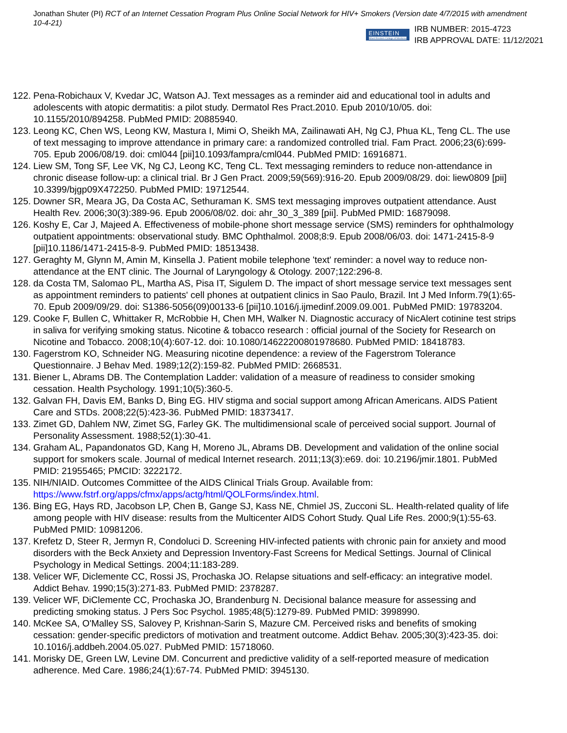Jonathan Shuter (PI) RCT of an Internet Cessation Program Plus Online Social Network for HIV+ Smokers (Version date 4/7/2015 with amendment 10-4-21)
EINSTEIN
Albert Einstein College of Medicine
IRB NUMBER: 2015-4723
IRB APPROVAL DATE: 11/12/2021
122. Pena-Robichaux V, Kvedar JC, Watson AJ. Text messages as a reminder aid and educational tool in adults and adolescents with atopic dermatitis: a pilot study. Dermatol Res Pract.2010. Epub 2010/10/05. doi: 10.1155/2010/894258. PubMed PMID: 20885940.
123. Leong KC, Chen WS, Leong KW, Mastura I, Mimi O, Sheikh MA, Zailinawati AH, Ng CJ, Phua KL, Teng CL. The use of text messaging to improve attendance in primary care: a randomized controlled trial. Fam Pract. 2006;23(6):699-705. Epub 2006/08/19. doi: cml044 [pii]10.1093/fampra/cml044. PubMed PMID: 16916871.
124. Liew SM, Tong SF, Lee VK, Ng CJ, Leong KC, Teng CL. Text messaging reminders to reduce non-attendance in chronic disease follow-up: a clinical trial. Br J Gen Pract. 2009;59(569):916-20. Epub 2009/08/29. doi: liew0809 [pii] 10.3399/bjgp09X472250. PubMed PMID: 19712544.
125. Downer SR, Meara JG, Da Costa AC, Sethuraman K. SMS text messaging improves outpatient attendance. Aust Health Rev. 2006;30(3):389-96. Epub 2006/08/02. doi: ahr_30_3_389 [pii]. PubMed PMID: 16879098.
126. Koshy E, Car J, Majeed A. Effectiveness of mobile-phone short message service (SMS) reminders for ophthalmology outpatient appointments: observational study. BMC Ophthalmol. 2008;8:9. Epub 2008/06/03. doi: 1471-2415-8-9 [pii]10.1186/1471-2415-8-9. PubMed PMID: 18513438.
127. Geraghty M, Glynn M, Amin M, Kinsella J. Patient mobile telephone 'text' reminder: a novel way to reduce non-attendance at the ENT clinic. The Journal of Laryngology & Otology. 2007;122:296-8.
128. da Costa TM, Salomao PL, Martha AS, Pisa IT, Sigulem D. The impact of short message service text messages sent as appointment reminders to patients' cell phones at outpatient clinics in Sao Paulo, Brazil. Int J Med Inform.79(1):65-70. Epub 2009/09/29. doi: S1386-5056(09)00133-6 [pii]10.1016/j.ijmedinf.2009.09.001. PubMed PMID: 19783204.
129. Cooke F, Bullen C, Whittaker R, McRobbie H, Chen MH, Walker N. Diagnostic accuracy of NicAlert cotinine test strips in saliva for verifying smoking status. Nicotine & tobacco research : official journal of the Society for Research on Nicotine and Tobacco. 2008;10(4):607-12. doi: 10.1080/14622200801978680. PubMed PMID: 18418783.
130. Fagerstrom KO, Schneider NG. Measuring nicotine dependence: a review of the Fagerstrom Tolerance Questionnaire. J Behav Med. 1989;12(2):159-82. PubMed PMID: 2668531.
131. Biener L, Abrams DB. The Contemplation Ladder: validation of a measure of readiness to consider smoking cessation. Health Psychology. 1991;10(5):360-5.
132. Galvan FH, Davis EM, Banks D, Bing EG. HIV stigma and social support among African Americans. AIDS Patient Care and STDs. 2008;22(5):423-36. PubMed PMID: 18373417.
133. Zimet GD, Dahlem NW, Zimet SG, Farley GK. The multidimensional scale of perceived social support. Journal of Personality Assessment. 1988;52(1):30-41.
134. Graham AL, Papandonatos GD, Kang H, Moreno JL, Abrams DB. Development and validation of the online social support for smokers scale. Journal of medical Internet research. 2011;13(3):e69. doi: 10.2196/jmir.1801. PubMed PMID: 21955465; PMCID: 3222172.
135. NIH/NIAID. Outcomes Committee of the AIDS Clinical Trials Group. Available from: https://www.fstrf.org/apps/cfmx/apps/actg/html/QOLForms/index.html.
136. Bing EG, Hays RD, Jacobson LP, Chen B, Gange SJ, Kass NE, Chmiel JS, Zucconi SL. Health-related quality of life among people with HIV disease: results from the Multicenter AIDS Cohort Study. Qual Life Res. 2000;9(1):55-63. PubMed PMID: 10981206.
137. Krefetz D, Steer R, Jermyn R, Condoluci D. Screening HIV-infected patients with chronic pain for anxiety and mood disorders with the Beck Anxiety and Depression Inventory-Fast Screens for Medical Settings. Journal of Clinical Psychology in Medical Settings. 2004;11:183-289.
138. Velicer WF, Diclemente CC, Rossi JS, Prochaska JO. Relapse situations and self-efficacy: an integrative model. Addict Behav. 1990;15(3):271-83. PubMed PMID: 2378287.
139. Velicer WF, DiClemente CC, Prochaska JO, Brandenburg N. Decisional balance measure for assessing and predicting smoking status. J Pers Soc Psychol. 1985;48(5):1279-89. PubMed PMID: 3998990.
140. McKee SA, O'Malley SS, Salovey P, Krishnan-Sarin S, Mazure CM. Perceived risks and benefits of smoking cessation: gender-specific predictors of motivation and treatment outcome. Addict Behav. 2005;30(3):423-35. doi: 10.1016/j.addbeh.2004.05.027. PubMed PMID: 15718060.
141. Morisky DE, Green LW, Levine DM. Concurrent and predictive validity of a self-reported measure of medication adherence. Med Care. 1986;24(1):67-74. PubMed PMID: 3945130.